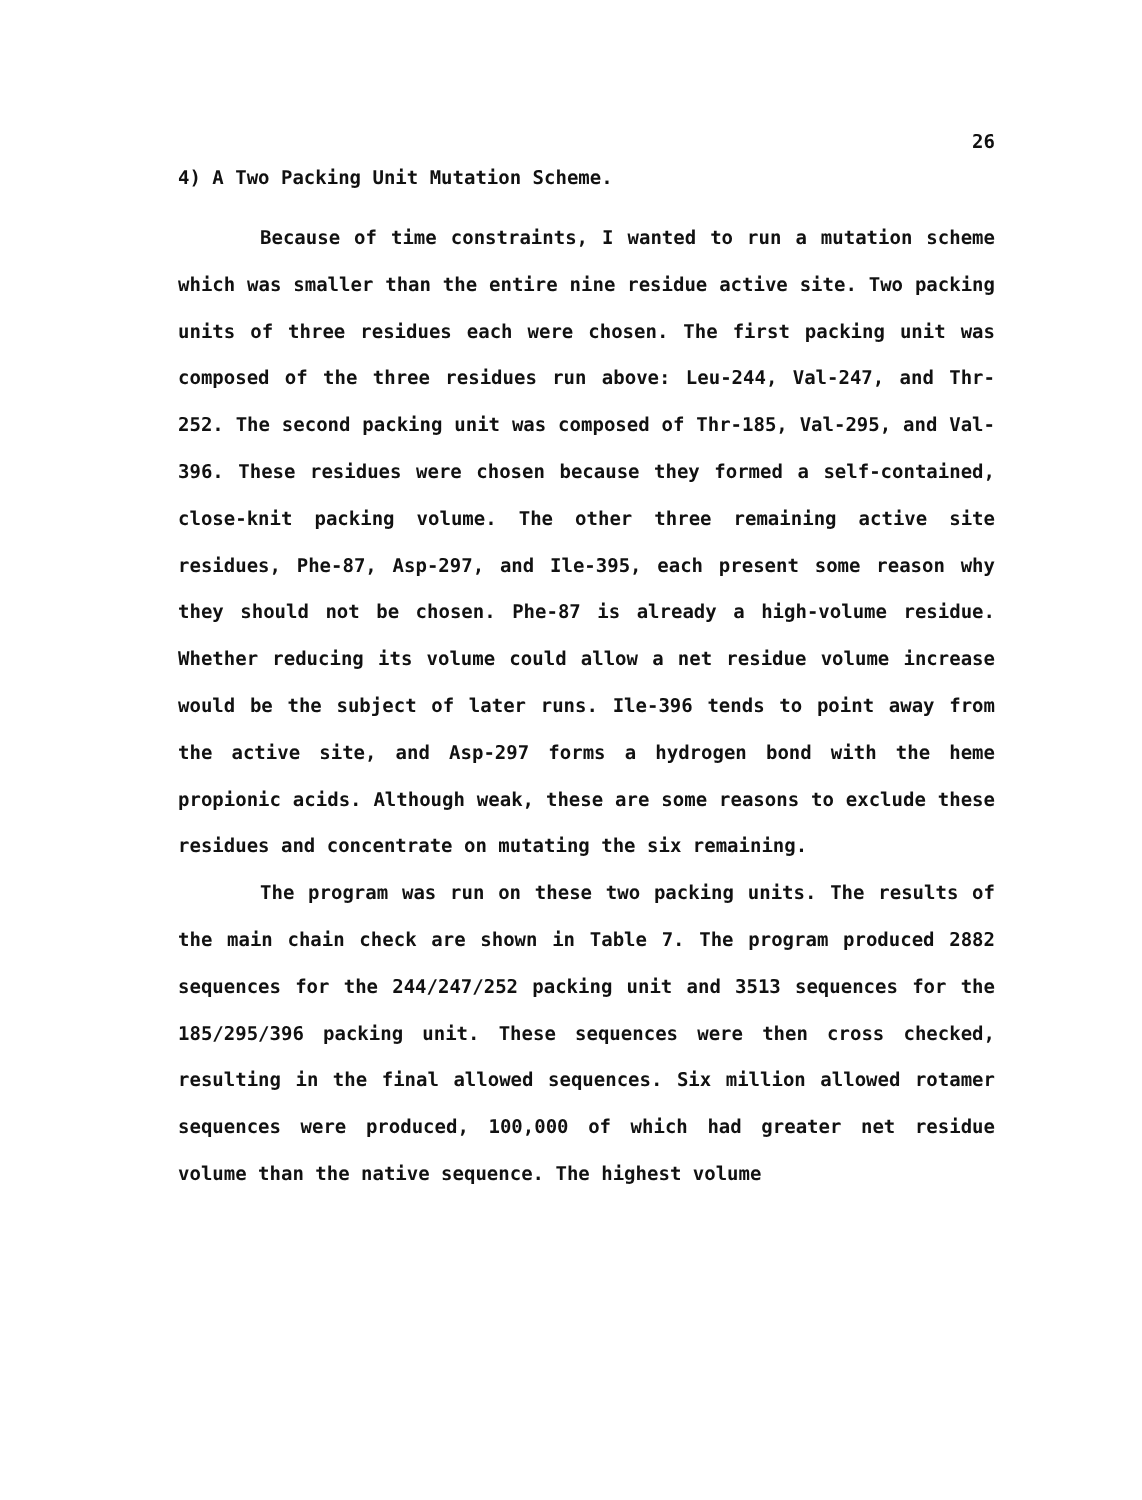26
4) A Two Packing Unit Mutation Scheme.
Because of time constraints, I wanted to run a mutation scheme which was smaller than the entire nine residue active site. Two packing units of three residues each were chosen. The first packing unit was composed of the three residues run above: Leu-244, Val-247, and Thr-252. The second packing unit was composed of Thr-185, Val-295, and Val-396. These residues were chosen because they formed a self-contained, close-knit packing volume. The other three remaining active site residues, Phe-87, Asp-297, and Ile-395, each present some reason why they should not be chosen. Phe-87 is already a high-volume residue. Whether reducing its volume could allow a net residue volume increase would be the subject of later runs. Ile-396 tends to point away from the active site, and Asp-297 forms a hydrogen bond with the heme propionic acids. Although weak, these are some reasons to exclude these residues and concentrate on mutating the six remaining.
The program was run on these two packing units. The results of the main chain check are shown in Table 7. The program produced 2882 sequences for the 244/247/252 packing unit and 3513 sequences for the 185/295/396 packing unit. These sequences were then cross checked, resulting in the final allowed sequences. Six million allowed rotamer sequences were produced, 100,000 of which had greater net residue volume than the native sequence. The highest volume